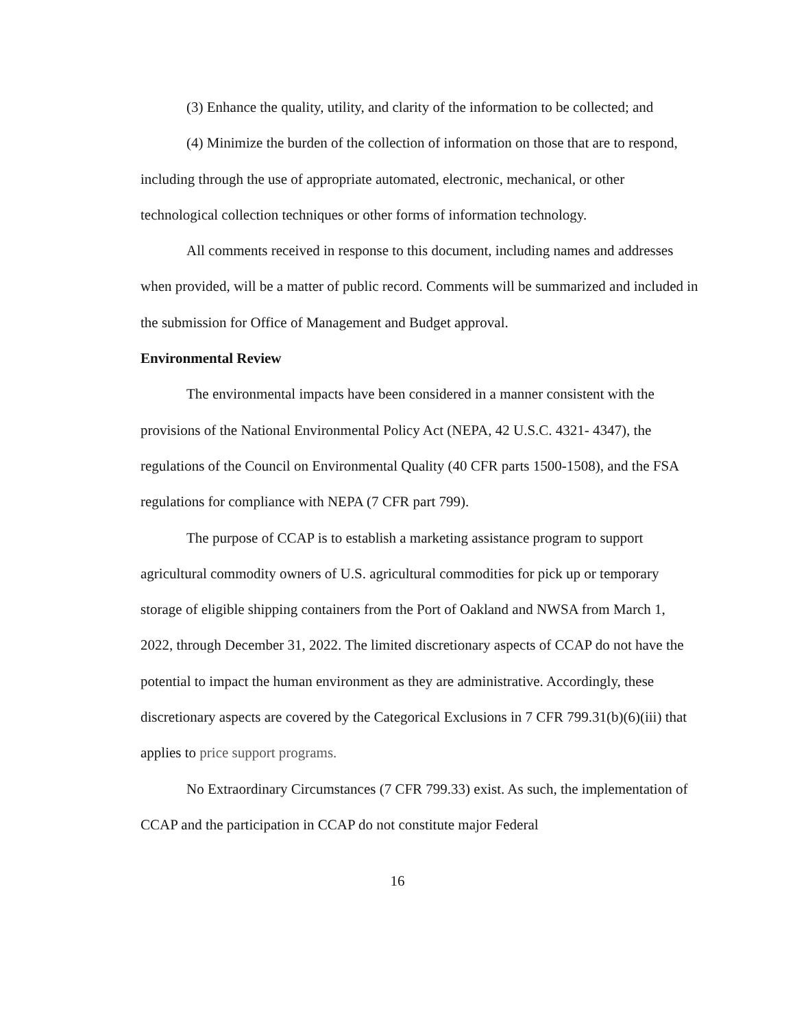(3) Enhance the quality, utility, and clarity of the information to be collected; and
(4) Minimize the burden of the collection of information on those that are to respond, including through the use of appropriate automated, electronic, mechanical, or other technological collection techniques or other forms of information technology.
All comments received in response to this document, including names and addresses when provided, will be a matter of public record. Comments will be summarized and included in the submission for Office of Management and Budget approval.
Environmental Review
The environmental impacts have been considered in a manner consistent with the provisions of the National Environmental Policy Act (NEPA, 42 U.S.C. 4321- 4347), the regulations of the Council on Environmental Quality (40 CFR parts 1500-1508), and the FSA regulations for compliance with NEPA (7 CFR part 799).
The purpose of CCAP is to establish a marketing assistance program to support agricultural commodity owners of U.S. agricultural commodities for pick up or temporary storage of eligible shipping containers from the Port of Oakland and NWSA from March 1, 2022, through December 31, 2022. The limited discretionary aspects of CCAP do not have the potential to impact the human environment as they are administrative. Accordingly, these discretionary aspects are covered by the Categorical Exclusions in 7 CFR 799.31(b)(6)(iii) that applies to price support programs.
No Extraordinary Circumstances (7 CFR 799.33) exist. As such, the implementation of CCAP and the participation in CCAP do not constitute major Federal
16